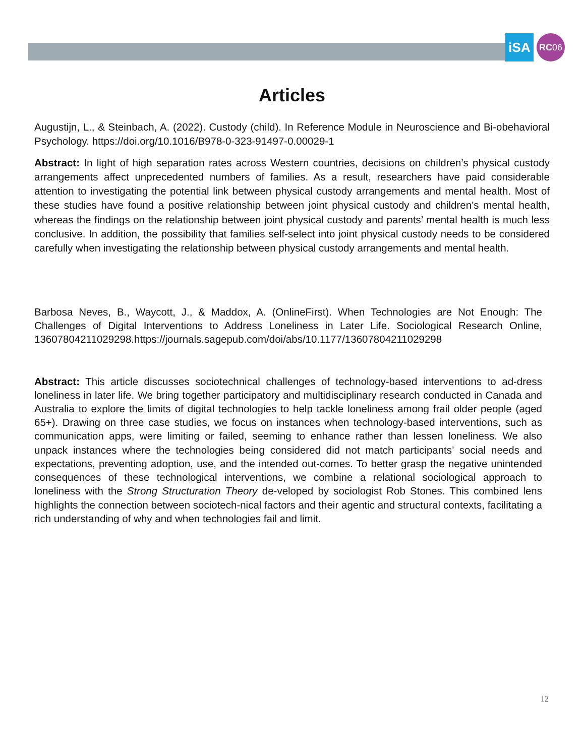iSA
RC 06
Articles
Augustijn, L., & Steinbach, A. (2022). Custody (child). In Reference Module in Neuroscience and Bi-obehavioral Psychology. https://doi.org/10.1016/B978-0-323-91497-0.00029-1
Abstract: In light of high separation rates across Western countries, decisions on children’s physical custody arrangements affect unprecedented numbers of families. As a result, researchers have paid considerable attention to investigating the potential link between physical custody arrangements and mental health. Most of these studies have found a positive relationship between joint physical custody and children’s mental health, whereas the findings on the relationship between joint physical custody and parents’ mental health is much less conclusive. In addition, the possibility that families self-select into joint physical custody needs to be considered carefully when investigating the relationship between physical custody arrangements and mental health.
Barbosa Neves, B., Waycott, J., & Maddox, A. (OnlineFirst). When Technologies are Not Enough: The Challenges of Digital Interventions to Address Loneliness in Later Life. Sociological Research Online, 13607804211029298.https://journals.sagepub.com/doi/abs/10.1177/13607804211029298
Abstract: This article discusses sociotechnical challenges of technology-based interventions to ad-dress loneliness in later life. We bring together participatory and multidisciplinary research conducted in Canada and Australia to explore the limits of digital technologies to help tackle loneliness among frail older people (aged 65+). Drawing on three case studies, we focus on instances when technology-based interventions, such as communication apps, were limiting or failed, seeming to enhance rather than lessen loneliness. We also unpack instances where the technologies being considered did not match participants’ social needs and expectations, preventing adoption, use, and the intended out-comes. To better grasp the negative unintended consequences of these technological interventions, we combine a relational sociological approach to loneliness with the Strong Structuration Theory de-veloped by sociologist Rob Stones. This combined lens highlights the connection between sociotech-nical factors and their agentic and structural contexts, facilitating a rich understanding of why and when technologies fail and limit.
12